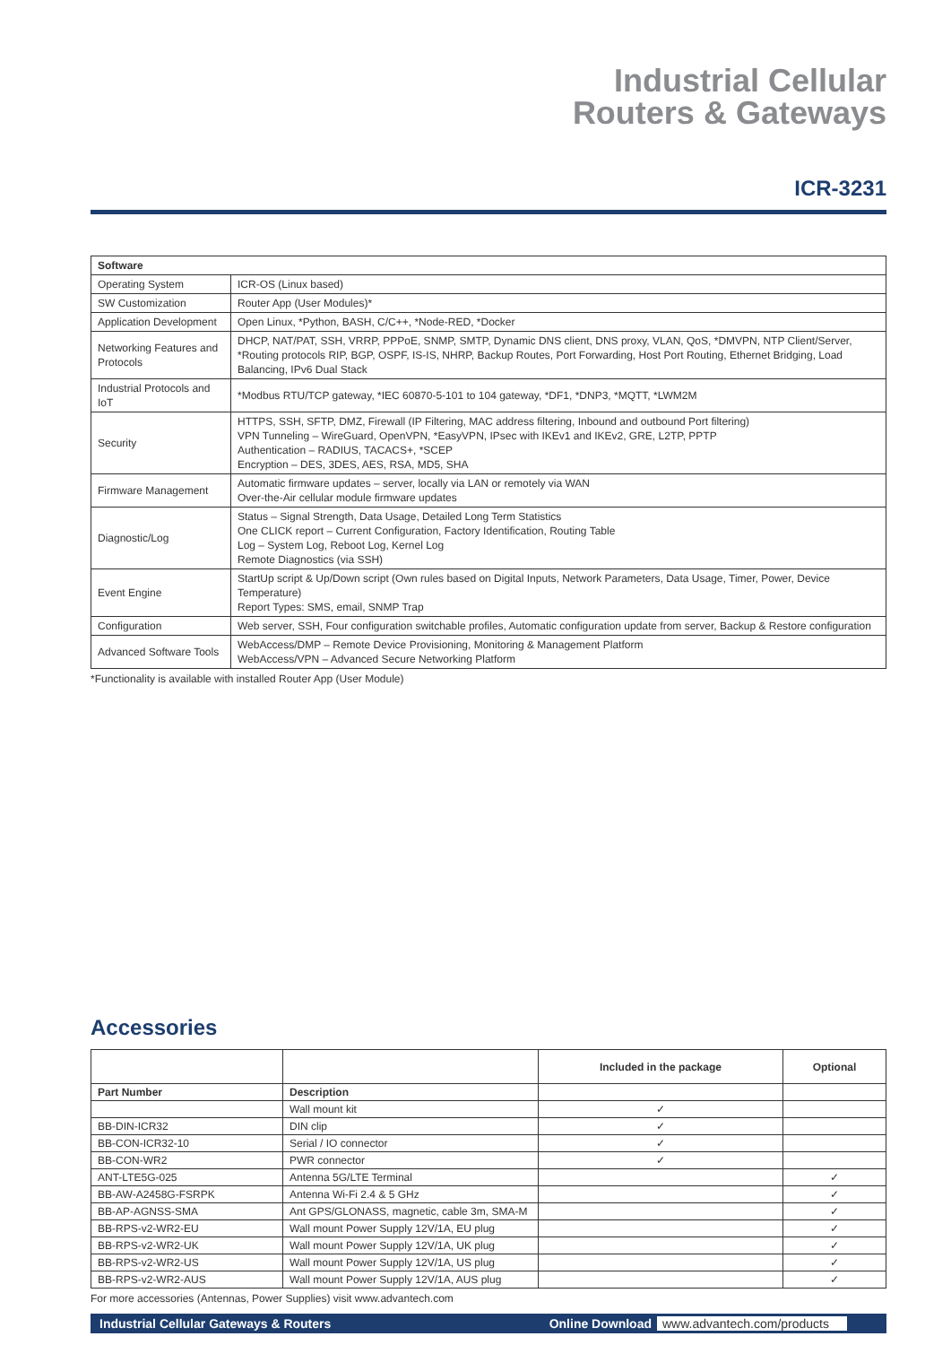Industrial Cellular
Routers & Gateways
ICR-3231
| Software | |
| --- | --- |
| Operating System | ICR-OS (Linux based) |
| SW Customization | Router App (User Modules)* |
| Application Development | Open Linux, *Python, BASH, C/C++, *Node-RED, *Docker |
| Networking Features and Protocols | DHCP, NAT/PAT, SSH, VRRP, PPPoE, SNMP, SMTP, Dynamic DNS client, DNS proxy, VLAN, QoS, *DMVPN, NTP Client/Server, *Routing protocols RIP, BGP, OSPF, IS-IS, NHRP, Backup Routes, Port Forwarding, Host Port Routing, Ethernet Bridging, Load Balancing, IPv6 Dual Stack |
| Industrial Protocols and IoT | *Modbus RTU/TCP gateway, *IEC 60870-5-101 to 104 gateway, *DF1, *DNP3, *MQTT, *LWM2M |
| Security | HTTPS, SSH, SFTP, DMZ, Firewall (IP Filtering, MAC address filtering, Inbound and outbound Port filtering) VPN Tunneling – WireGuard, OpenVPN, *EasyVPN, IPsec with IKEv1 and IKEv2, GRE, L2TP, PPTP Authentication – RADIUS, TACACS+, *SCEP Encryption – DES, 3DES, AES, RSA, MD5, SHA |
| Firmware Management | Automatic firmware updates – server, locally via LAN or remotely via WAN Over-the-Air cellular module firmware updates |
| Diagnostic/Log | Status – Signal Strength, Data Usage, Detailed Long Term Statistics One CLICK report – Current Configuration, Factory Identification, Routing Table Log – System Log, Reboot Log, Kernel Log Remote Diagnostics (via SSH) |
| Event Engine | StartUp script & Up/Down script (Own rules based on Digital Inputs, Network Parameters, Data Usage, Timer, Power, Device Temperature) Report Types: SMS, email, SNMP Trap |
| Configuration | Web server, SSH, Four configuration switchable profiles, Automatic configuration update from server, Backup & Restore configuration |
| Advanced Software Tools | WebAccess/DMP – Remote Device Provisioning, Monitoring & Management Platform WebAccess/VPN – Advanced Secure Networking Platform |
*Functionality is available with installed Router App (User Module)
Accessories
| | | Included in the package | Optional |
| --- | --- | --- | --- |
| Part Number | Description | | |
| | Wall mount kit | ✓ | |
| BB-DIN-ICR32 | DIN clip | ✓ | |
| BB-CON-ICR32-10 | Serial / IO connector | ✓ | |
| BB-CON-WR2 | PWR connector | ✓ | |
| ANT-LTE5G-025 | Antenna 5G/LTE Terminal | | ✓ |
| BB-AW-A2458G-FSRPK | Antenna Wi-Fi 2.4 & 5 GHz | | ✓ |
| BB-AP-AGNSS-SMA | Ant GPS/GLONASS, magnetic, cable 3m, SMA-M | | ✓ |
| BB-RPS-v2-WR2-EU | Wall mount Power Supply 12V/1A, EU plug | | ✓ |
| BB-RPS-v2-WR2-UK | Wall mount Power Supply 12V/1A, UK plug | | ✓ |
| BB-RPS-v2-WR2-US | Wall mount Power Supply 12V/1A, US plug | | ✓ |
| BB-RPS-v2-WR2-AUS | Wall mount Power Supply 12V/1A, AUS plug | | ✓ |
For more accessories (Antennas, Power Supplies) visit www.advantech.com
Industrial Cellular Gateways & Routers Online Download www.advantech.com/products